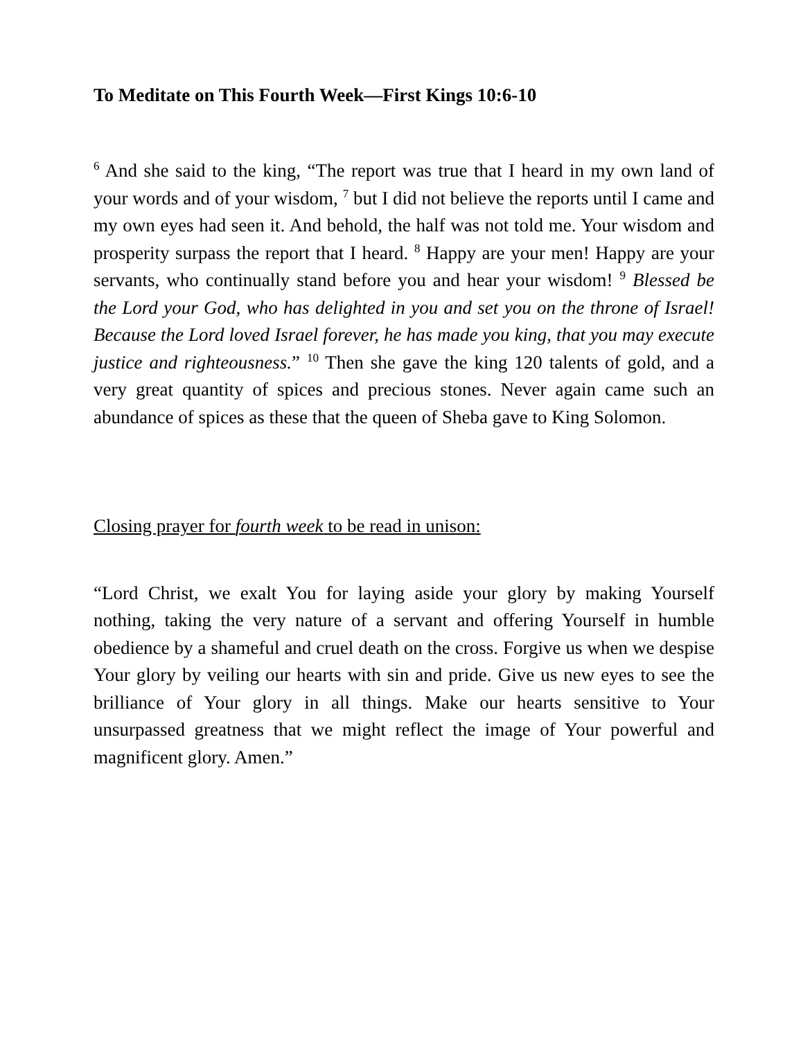To Meditate on This Fourth Week—First Kings 10:6-10
<sup>6</sup> And she said to the king, “The report was true that I heard in my own land of your words and of your wisdom, <sup>7</sup> but I did not believe the reports until I came and my own eyes had seen it. And behold, the half was not told me. Your wisdom and prosperity surpass the report that I heard. <sup>8</sup> Happy are your men! Happy are your servants, who continually stand before you and hear your wisdom! <sup>9</sup> Blessed be the Lord your God, who has delighted in you and set you on the throne of Israel! Because the Lord loved Israel forever, he has made you king, that you may execute justice and righteousness.” <sup>10</sup> Then she gave the king 120 talents of gold, and a very great quantity of spices and precious stones. Never again came such an abundance of spices as these that the queen of Sheba gave to King Solomon.
Closing prayer for fourth week to be read in unison:
“Lord Christ, we exalt You for laying aside your glory by making Yourself nothing, taking the very nature of a servant and offering Yourself in humble obedience by a shameful and cruel death on the cross. Forgive us when we despise Your glory by veiling our hearts with sin and pride. Give us new eyes to see the brilliance of Your glory in all things. Make our hearts sensitive to Your unsurpassed greatness that we might reflect the image of Your powerful and magnificent glory. Amen.”